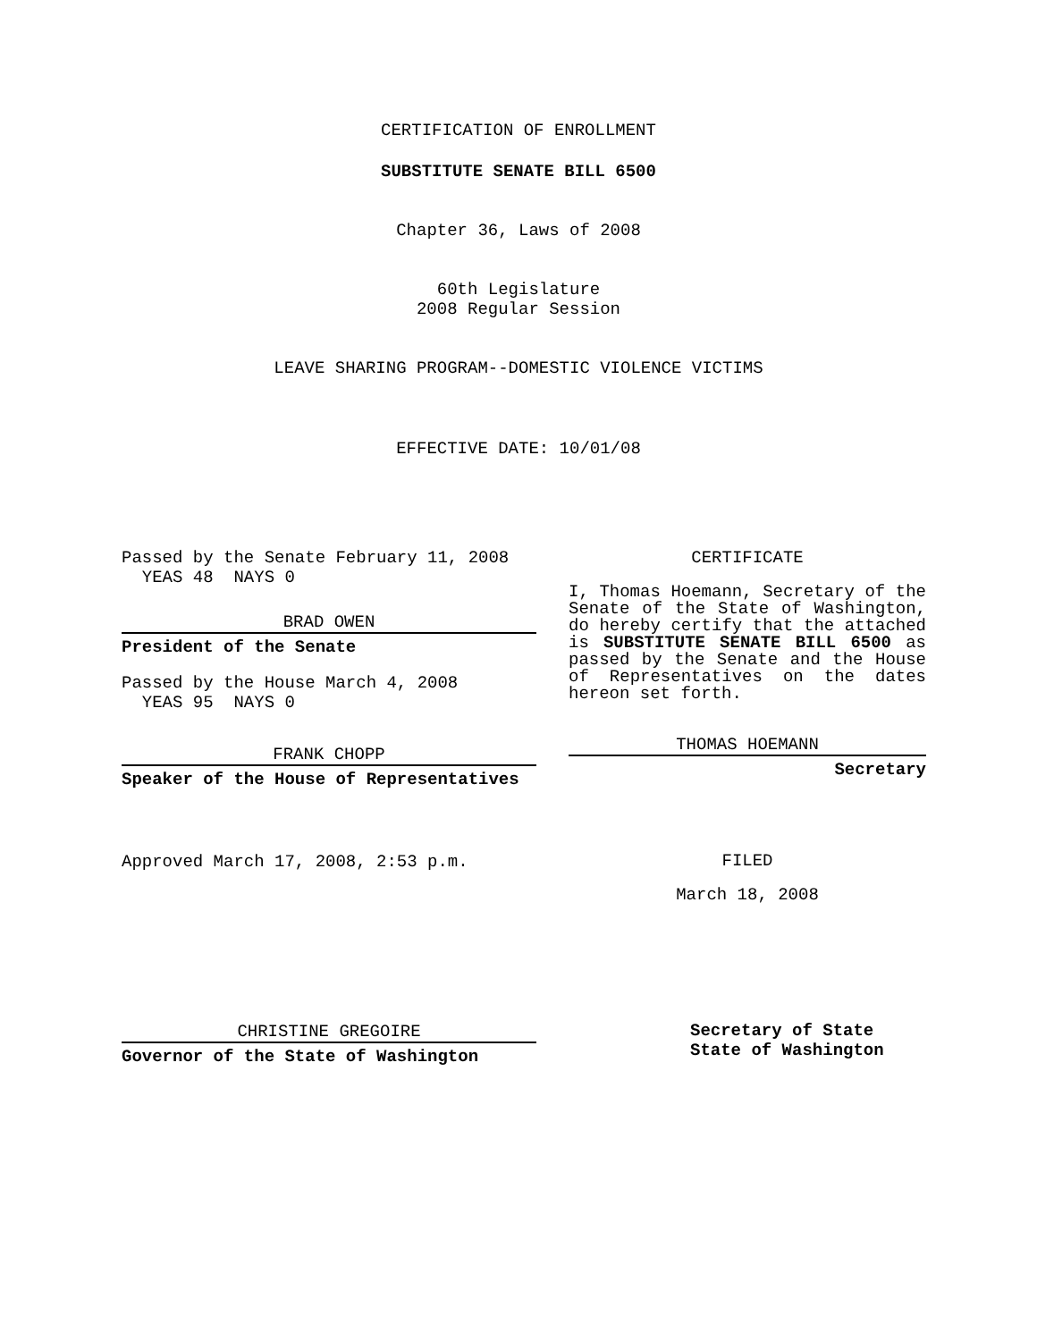CERTIFICATION OF ENROLLMENT
SUBSTITUTE SENATE BILL 6500
Chapter 36, Laws of 2008
60th Legislature
2008 Regular Session
LEAVE SHARING PROGRAM--DOMESTIC VIOLENCE VICTIMS
EFFECTIVE DATE: 10/01/08
Passed by the Senate February 11, 2008
YEAS 48 NAYS 0
BRAD OWEN
President of the Senate
Passed by the House March 4, 2008
YEAS 95 NAYS 0
FRANK CHOPP
Speaker of the House of Representatives
Approved March 17, 2008, 2:53 p.m.
CHRISTINE GREGOIRE
Governor of the State of Washington
CERTIFICATE
I, Thomas Hoemann, Secretary of the Senate of the State of Washington, do hereby certify that the attached is SUBSTITUTE SENATE BILL 6500 as passed by the Senate and the House of Representatives on the dates hereon set forth.
THOMAS HOEMANN
Secretary
FILED
March 18, 2008
Secretary of State
State of Washington